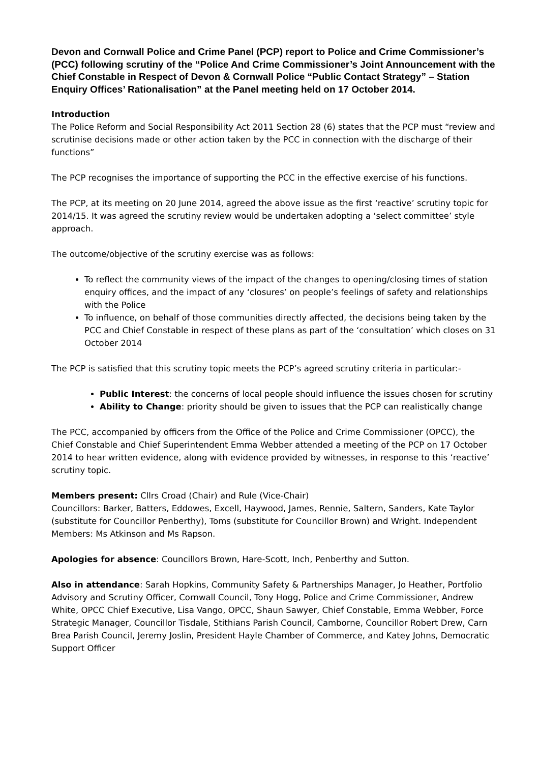Devon and Cornwall Police and Crime Panel (PCP) report to Police and Crime Commissioner’s (PCC) following scrutiny of the “Police And Crime Commissioner’s Joint Announcement with the Chief Constable in Respect of Devon & Cornwall Police “Public Contact Strategy” – Station Enquiry Offices’ Rationalisation” at the Panel meeting held on 17 October 2014.
Introduction
The Police Reform and Social Responsibility Act 2011 Section 28 (6) states that the PCP must “review and scrutinise decisions made or other action taken by the PCC in connection with the discharge of their functions”
The PCP recognises the importance of supporting the PCC in the effective exercise of his functions.
The PCP, at its meeting on 20 June 2014, agreed the above issue as the first ‘reactive’ scrutiny topic for 2014/15. It was agreed the scrutiny review would be undertaken adopting a ‘select committee’ style approach.
The outcome/objective of the scrutiny exercise was as follows:
To reflect the community views of the impact of the changes to opening/closing times of station enquiry offices, and the impact of any ‘closures’ on people’s feelings of safety and relationships with the Police
To influence, on behalf of those communities directly affected, the decisions being taken by the PCC and Chief Constable in respect of these plans as part of the ‘consultation’ which closes on 31 October 2014
The PCP is satisfied that this scrutiny topic meets the PCP’s agreed scrutiny criteria in particular:-
Public Interest: the concerns of local people should influence the issues chosen for scrutiny
Ability to Change: priority should be given to issues that the PCP can realistically change
The PCC, accompanied by officers from the Office of the Police and Crime Commissioner (OPCC), the Chief Constable and Chief Superintendent Emma Webber attended a meeting of the PCP on 17 October 2014 to hear written evidence, along with evidence provided by witnesses, in response to this ‘reactive’ scrutiny topic.
Members present: Cllrs Croad (Chair) and Rule (Vice-Chair)
Councillors: Barker, Batters, Eddowes, Excell, Haywood, James, Rennie, Saltern, Sanders, Kate Taylor (substitute for Councillor Penberthy), Toms (substitute for Councillor Brown) and Wright. Independent Members: Ms Atkinson and Ms Rapson.
Apologies for absence: Councillors Brown, Hare-Scott, Inch, Penberthy and Sutton.
Also in attendance: Sarah Hopkins, Community Safety & Partnerships Manager, Jo Heather, Portfolio Advisory and Scrutiny Officer, Cornwall Council, Tony Hogg, Police and Crime Commissioner, Andrew White, OPCC Chief Executive, Lisa Vango, OPCC, Shaun Sawyer, Chief Constable, Emma Webber, Force Strategic Manager, Councillor Tisdale, Stithians Parish Council, Camborne, Councillor Robert Drew, Carn Brea Parish Council, Jeremy Joslin, President Hayle Chamber of Commerce, and Katey Johns, Democratic Support Officer